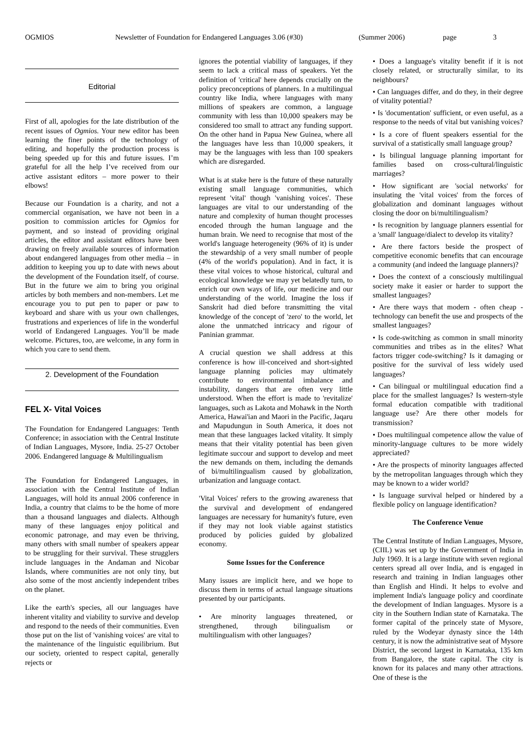OGMIOS Newsletter of Foundation for Endangered Languages 3.06 (#30) (Summer 2006) page 3
Editorial
First of all, apologies for the late distribution of the recent issues of Ogmios. Your new editor has been learning the finer points of the technology of editing, and hopefully the production process is being speeded up for this and future issues. I’m grateful for all the help I’ve received from our active assistant editors – more power to their elbows!
Because our Foundation is a charity, and not a commercial organisation, we have not been in a position to commission articles for Ogmios for payment, and so instead of providing original articles, the editor and assistant editors have been drawing on freely available sources of information about endangered languages from other media – in addition to keeping you up to date with news about the development of the Foundation itself, of course. But in the future we aim to bring you original articles by both members and non-members. Let me encourage you to put pen to paper or paw to keyboard and share with us your own challenges, frustrations and experiences of life in the wonderful world of Endangered Languages. You’ll be made welcome. Pictures, too, are welcome, in any form in which you care to send them.
2. Development of the Foundation
FEL X- Vital Voices
The Foundation for Endangered Languages: Tenth Conference; in association with the Central Institute of Indian Languages, Mysore, India. 25-27 October 2006. Endangered language & Multilingualism
The Foundation for Endangered Languages, in association with the Central Institute of Indian Languages, will hold its annual 2006 conference in India, a country that claims to be the home of more than a thousand languages and dialects. Although many of these languages enjoy political and economic patronage, and may even be thriving, many others with small number of speakers appear to be struggling for their survival. These strugglers include languages in the Andaman and Nicobar Islands, where communities are not only tiny, but also some of the most anciently independent tribes on the planet.
Like the earth's species, all our languages have inherent vitality and viability to survive and develop and respond to the needs of their communities. Even those put on the list of 'vanishing voices' are vital to the maintenance of the linguistic equilibrium. But our society, oriented to respect capital, generally rejects or
ignores the potential viability of languages, if they seem to lack a critical mass of speakers. Yet the definition of 'critical' here depends crucially on the policy preconceptions of planners. In a multilingual country like India, where languages with many millions of speakers are common, a language community with less than 10,000 speakers may be considered too small to attract any funding support. On the other hand in Papua New Guinea, where all the languages have less than 10,000 speakers, it may be the languages with less than 100 speakers which are disregarded.
What is at stake here is the future of these naturally existing small language communities, which represent 'vital' though 'vanishing voices'. These languages are vital to our understanding of the nature and complexity of human thought processes encoded through the human language and the human brain. We need to recognise that most of the world's language heterogeneity (96% of it) is under the stewardship of a very small number of people (4% of the world's population). And in fact, it is these vital voices to whose historical, cultural and ecological knowledge we may yet belatedly turn, to enrich our own ways of life, our medicine and our understanding of the world. Imagine the loss if Sanskrit had died before transmitting the vital knowledge of the concept of 'zero' to the world, let alone the unmatched intricacy and rigour of Paninian grammar.
A crucial question we shall address at this conference is how ill-conceived and short-sighted language planning policies may ultimately contribute to environmental imbalance and instability, dangers that are often very little understood. When the effort is made to 'revitalize' languages, such as Lakota and Mohawk in the North America, Hawai'ian and Maori in the Pacific, Jaqaru and Mapudungun in South America, it does not mean that these languages lacked vitality. It simply means that their vitality potential has been given legitimate succour and support to develop and meet the new demands on them, including the demands of bi/multilingualism caused by globalization, urbanization and language contact.
'Vital Voices' refers to the growing awareness that the survival and development of endangered languages are necessary for humanity's future, even if they may not look viable against statistics produced by policies guided by globalized economy.
Some Issues for the Conference
Many issues are implicit here, and we hope to discuss them in terms of actual language situations presented by our participants.
• Are minority languages threatened, or strengthened, through bilingualism or multilingualism with other languages?
• Does a language's vitality benefit if it is not closely related, or structurally similar, to its neighbours?
• Can languages differ, and do they, in their degree of vitality potential?
• Is 'documentation' sufficient, or even useful, as a response to the needs of vital but vanishing voices?
• Is a core of fluent speakers essential for the survival of a statistically small language group?
• Is bilingual language planning important for families based on cross-cultural/linguistic marriages?
• How significant are 'social networks' for insulating the 'vital voices' from the forces of globalization and dominant languages without closing the door on bi/multilingualism?
• Is recognition by language planners essential for a 'small' language/dialect to develop its vitality?
• Are there factors beside the prospect of competitive economic benefits that can encourage a community (and indeed the language planners)?
• Does the context of a consciously multilingual society make it easier or harder to support the smallest languages?
• Are there ways that modern - often cheap - technology can benefit the use and prospects of the smallest languages?
• Is code-switching as common in small minority communities and tribes as in the elites? What factors trigger code-switching? Is it damaging or positive for the survival of less widely used languages?
• Can bilingual or multilingual education find a place for the smallest languages? Is western-style formal education compatible with traditional language use? Are there other models for transmission?
• Does multilingual competence allow the value of minority-language cultures to be more widely appreciated?
• Are the prospects of minority languages affected by the metropolitan languages through which they may be known to a wider world?
• Is language survival helped or hindered by a flexible policy on language identification?
The Conference Venue
The Central Institute of Indian Languages, Mysore, (CIIL) was set up by the Government of India in July 1969. It is a large institute with seven regional centers spread all over India, and is engaged in research and training in Indian languages other than English and Hindi. It helps to evolve and implement India's language policy and coordinate the development of Indian languages. Mysore is a city in the Southern Indian state of Karnataka. The former capital of the princely state of Mysore, ruled by the Wodeyar dynasty since the 14th century, it is now the administrative seat of Mysore District, the second largest in Karnataka, 135 km from Bangalore, the state capital. The city is known for its palaces and many other attractions. One of these is the